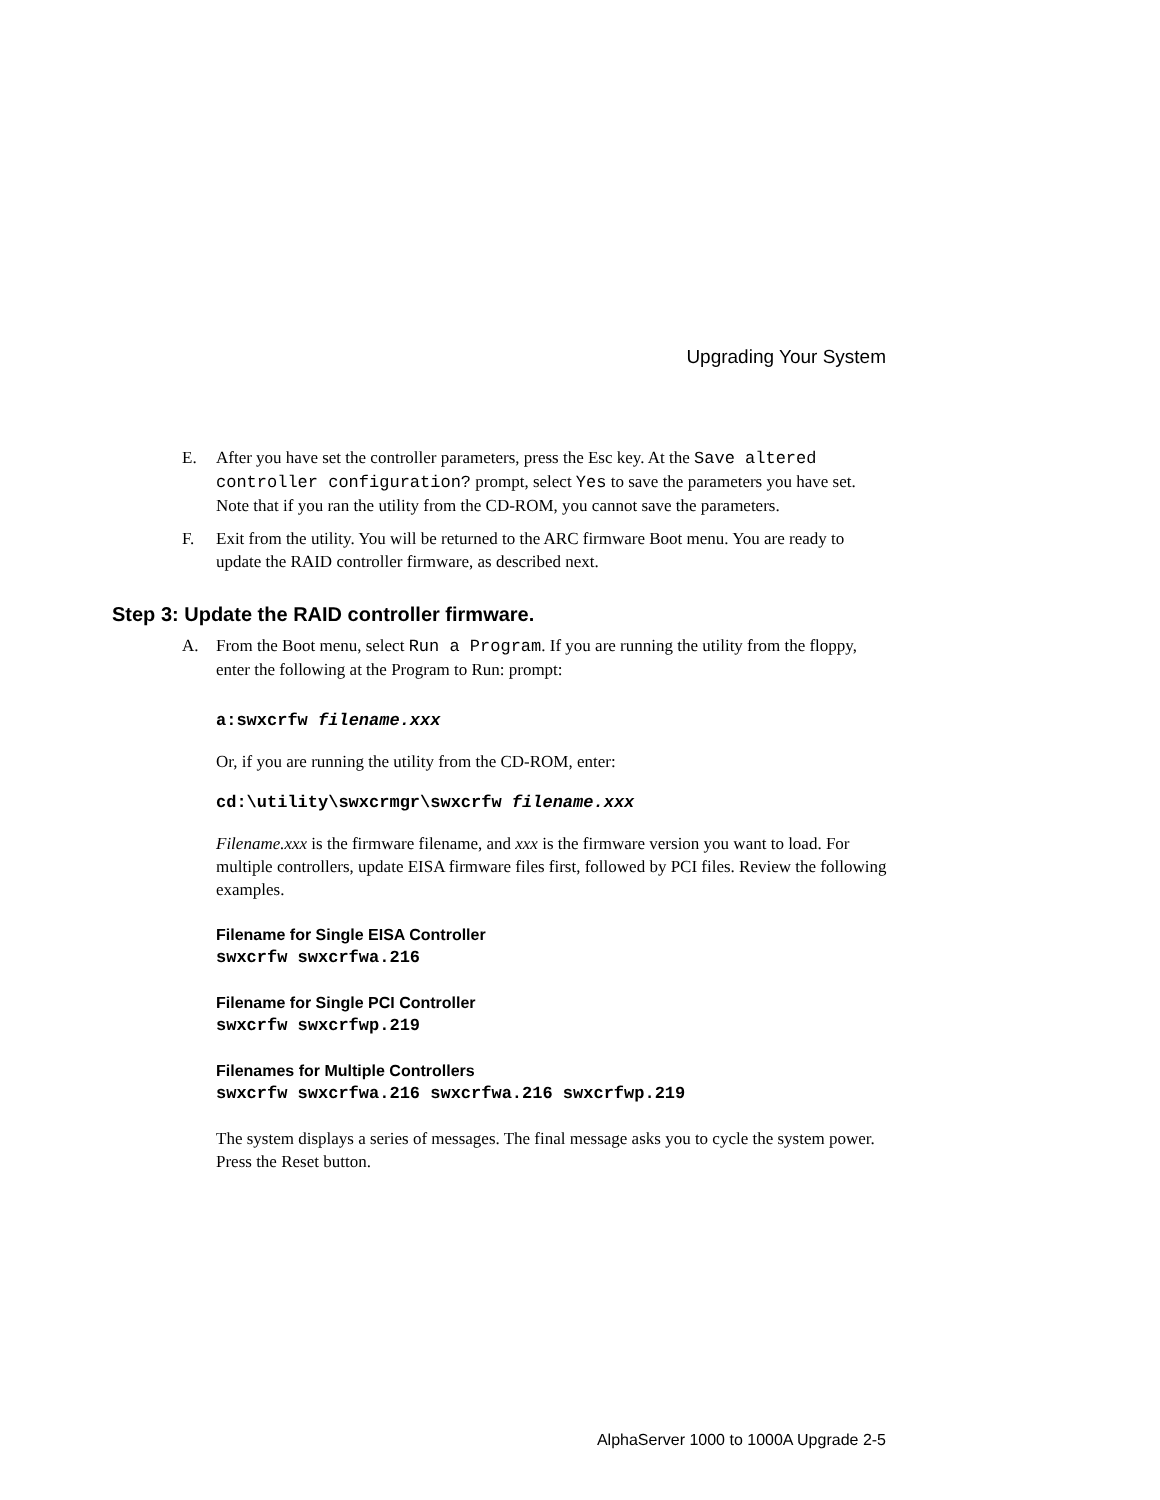Upgrading Your System
E. After you have set the controller parameters, press the Esc key. At the Save altered controller configuration? prompt, select Yes to save the parameters you have set. Note that if you ran the utility from the CD-ROM, you cannot save the parameters.
F. Exit from the utility. You will be returned to the ARC firmware Boot menu. You are ready to update the RAID controller firmware, as described next.
Step 3: Update the RAID controller firmware.
A. From the Boot menu, select Run a Program. If you are running the utility from the floppy, enter the following at the Program to Run: prompt:
a:swxcrfw filename.xxx
Or, if you are running the utility from the CD-ROM, enter:
cd:\utility\swxcrmgr\swxcrfw filename.xxx
Filename.xxx is the firmware filename, and xxx is the firmware version you want to load. For multiple controllers, update EISA firmware files first, followed by PCI files. Review the following examples.
Filename for Single EISA Controller
swxcrfw swxcrfwa.216
Filename for Single PCI Controller
swxcrfw swxcrfwp.219
Filenames for Multiple Controllers
swxcrfw swxcrfwa.216 swxcrfwa.216 swxcrfwp.219
The system displays a series of messages. The final message asks you to cycle the system power. Press the Reset button.
AlphaServer 1000 to 1000A Upgrade 2-5